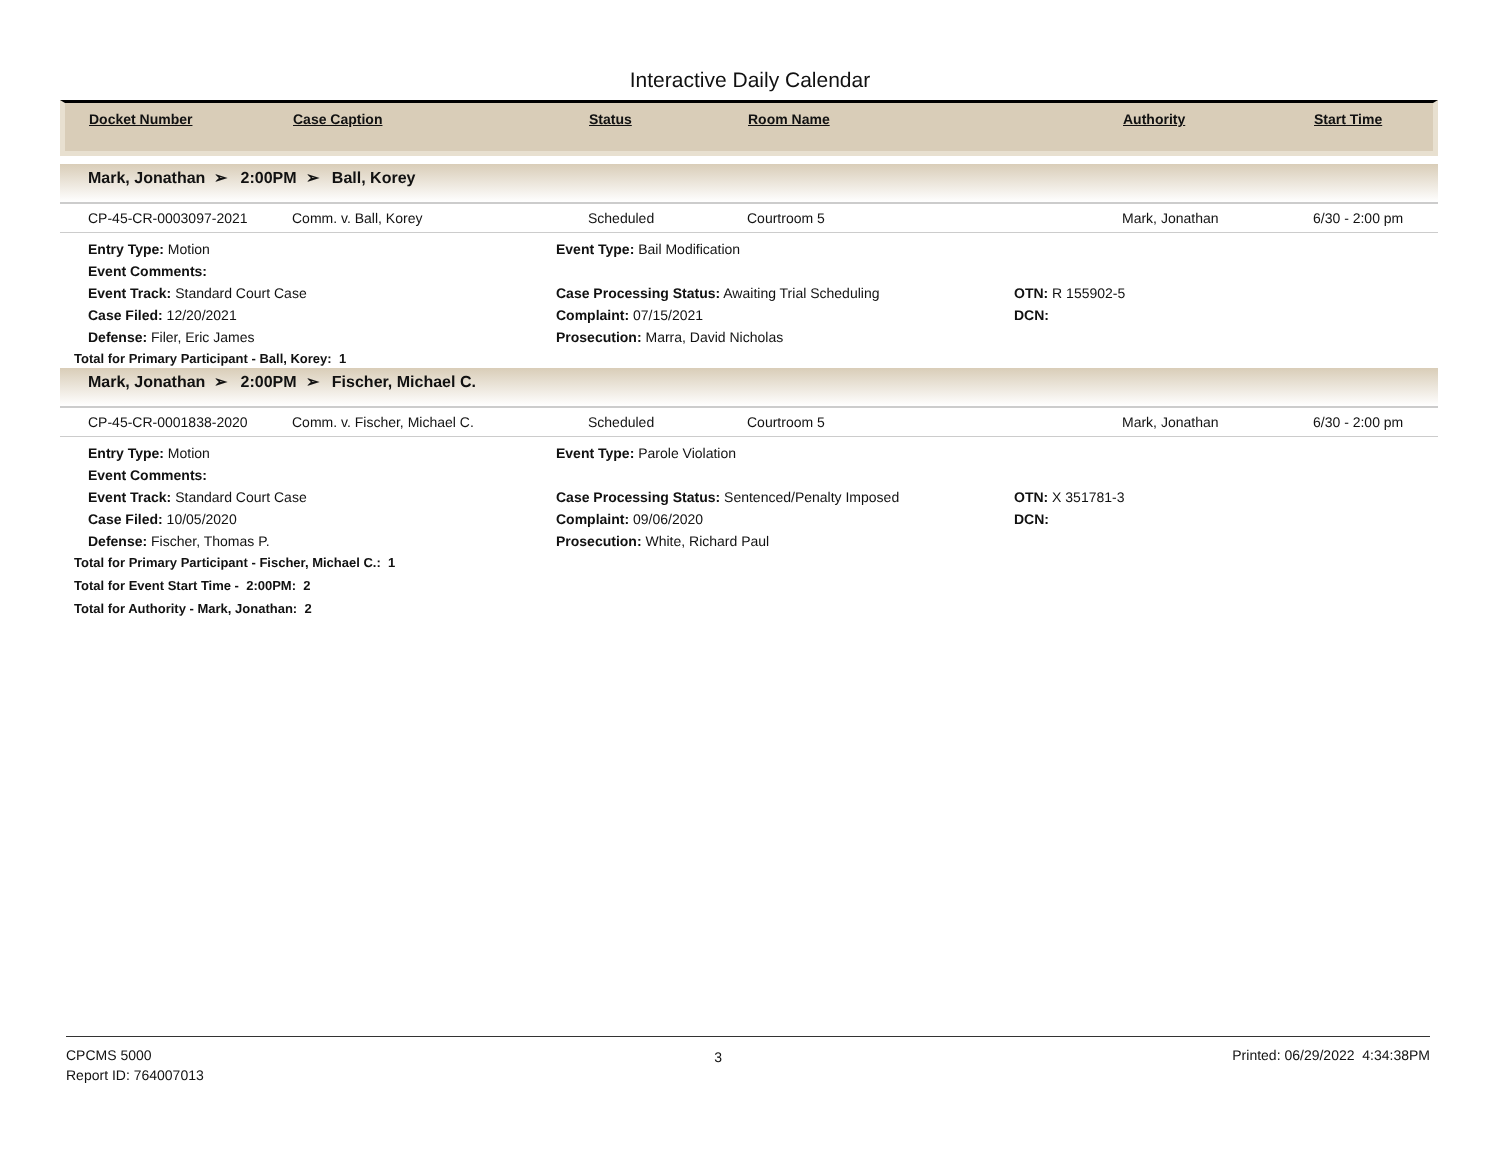Interactive Daily Calendar
| | Docket Number | Case Caption | Status | Room Name | Authority | Start Time |
Mark, Jonathan ➢ 2:00PM ➢ Ball, Korey
| | CP-45-CR-0003097-2021 | Comm. v. Ball, Korey | Scheduled | Courtroom 5 | Mark, Jonathan | 6/30 - 2:00 pm |
Entry Type: Motion
Event Type: Bail Modification
Event Comments:
Event Track: Standard Court Case
Case Processing Status: Awaiting Trial Scheduling
OTN: R 155902-5
Case Filed: 12/20/2021
Complaint: 07/15/2021
DCN:
Defense: Filer, Eric James
Prosecution: Marra, David Nicholas
Total for Primary Participant - Ball, Korey: 1
Mark, Jonathan ➢ 2:00PM ➢ Fischer, Michael C.
| | CP-45-CR-0001838-2020 | Comm. v. Fischer, Michael C. | Scheduled | Courtroom 5 | Mark, Jonathan | 6/30 - 2:00 pm |
Entry Type: Motion
Event Type: Parole Violation
Event Comments:
Event Track: Standard Court Case
Case Processing Status: Sentenced/Penalty Imposed
OTN: X 351781-3
Case Filed: 10/05/2020
Complaint: 09/06/2020
DCN:
Defense: Fischer, Thomas P.
Prosecution: White, Richard Paul
Total for Primary Participant - Fischer, Michael C.: 1
Total for Event Start Time - 2:00PM: 2
Total for Authority - Mark, Jonathan: 2
CPCMS 5000
Report ID: 764007013
3 Printed: 06/29/2022 4:34:38PM